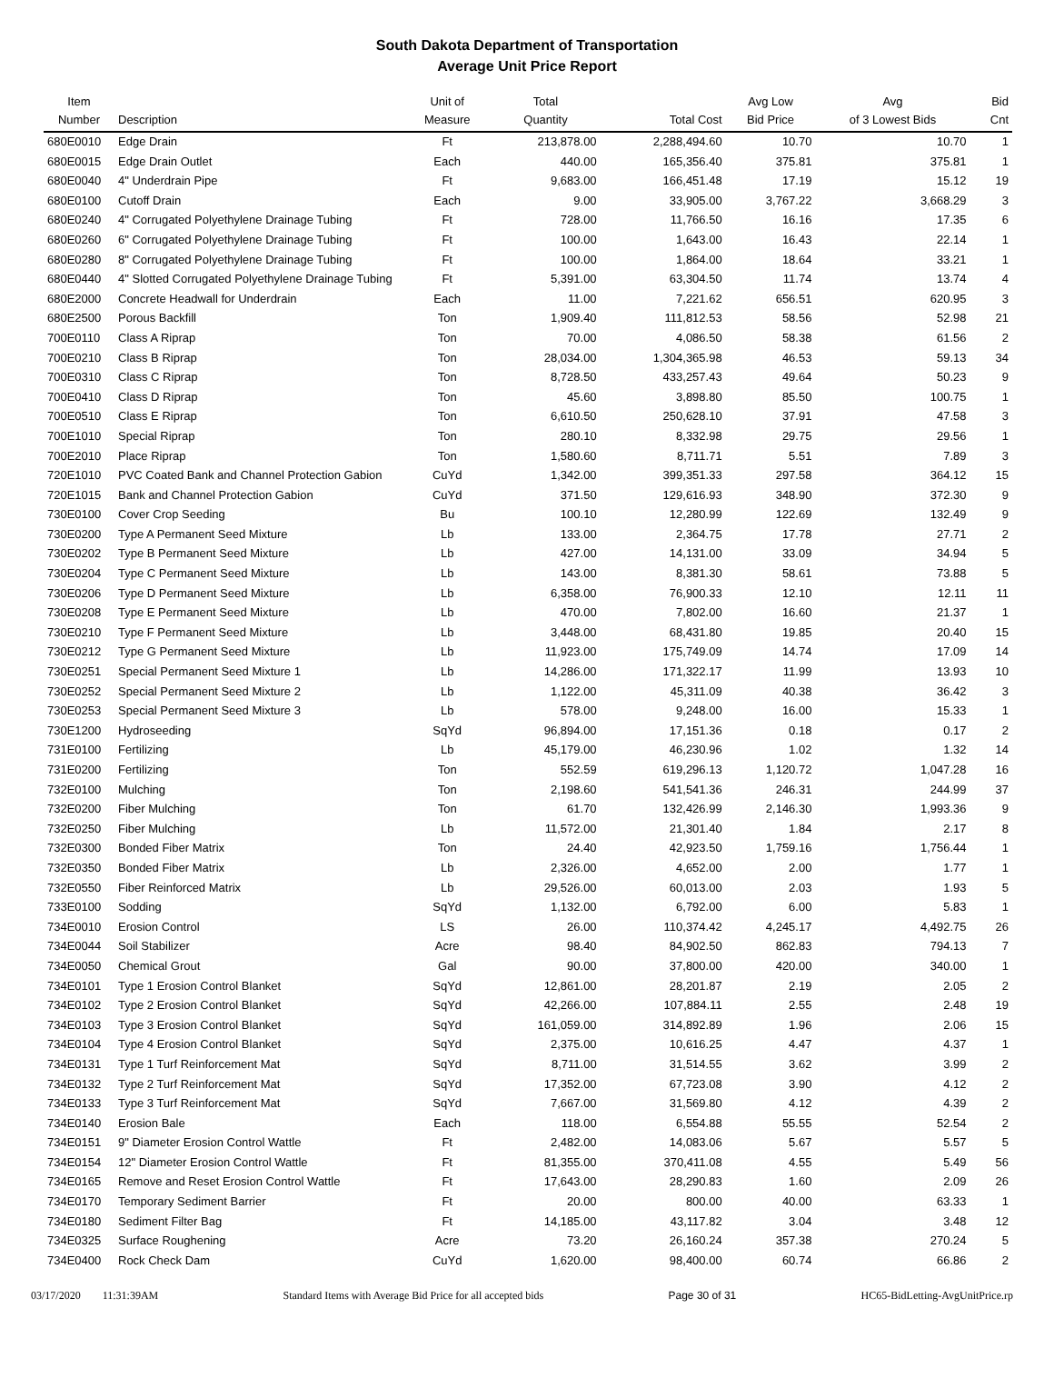South Dakota Department of Transportation
Average Unit Price Report
| Item Number | Description | Unit of Measure | Total Quantity | Total Cost | Avg Low Bid Price | Avg of 3 Lowest Bids | Bid Cnt |
| --- | --- | --- | --- | --- | --- | --- | --- |
| 680E0010 | Edge Drain | Ft | 213,878.00 | 2,288,494.60 | 10.70 | 10.70 | 1 |
| 680E0015 | Edge Drain Outlet | Each | 440.00 | 165,356.40 | 375.81 | 375.81 | 1 |
| 680E0040 | 4" Underdrain Pipe | Ft | 9,683.00 | 166,451.48 | 17.19 | 15.12 | 19 |
| 680E0100 | Cutoff Drain | Each | 9.00 | 33,905.00 | 3,767.22 | 3,668.29 | 3 |
| 680E0240 | 4" Corrugated Polyethylene Drainage Tubing | Ft | 728.00 | 11,766.50 | 16.16 | 17.35 | 6 |
| 680E0260 | 6" Corrugated Polyethylene Drainage Tubing | Ft | 100.00 | 1,643.00 | 16.43 | 22.14 | 1 |
| 680E0280 | 8" Corrugated Polyethylene Drainage Tubing | Ft | 100.00 | 1,864.00 | 18.64 | 33.21 | 1 |
| 680E0440 | 4" Slotted Corrugated Polyethylene Drainage Tubing | Ft | 5,391.00 | 63,304.50 | 11.74 | 13.74 | 4 |
| 680E2000 | Concrete Headwall for Underdrain | Each | 11.00 | 7,221.62 | 656.51 | 620.95 | 3 |
| 680E2500 | Porous Backfill | Ton | 1,909.40 | 111,812.53 | 58.56 | 52.98 | 21 |
| 700E0110 | Class A Riprap | Ton | 70.00 | 4,086.50 | 58.38 | 61.56 | 2 |
| 700E0210 | Class B Riprap | Ton | 28,034.00 | 1,304,365.98 | 46.53 | 59.13 | 34 |
| 700E0310 | Class C Riprap | Ton | 8,728.50 | 433,257.43 | 49.64 | 50.23 | 9 |
| 700E0410 | Class D Riprap | Ton | 45.60 | 3,898.80 | 85.50 | 100.75 | 1 |
| 700E0510 | Class E Riprap | Ton | 6,610.50 | 250,628.10 | 37.91 | 47.58 | 3 |
| 700E1010 | Special Riprap | Ton | 280.10 | 8,332.98 | 29.75 | 29.56 | 1 |
| 700E2010 | Place Riprap | Ton | 1,580.60 | 8,711.71 | 5.51 | 7.89 | 3 |
| 720E1010 | PVC Coated Bank and Channel Protection Gabion | CuYd | 1,342.00 | 399,351.33 | 297.58 | 364.12 | 15 |
| 720E1015 | Bank and Channel Protection Gabion | CuYd | 371.50 | 129,616.93 | 348.90 | 372.30 | 9 |
| 730E0100 | Cover Crop Seeding | Bu | 100.10 | 12,280.99 | 122.69 | 132.49 | 9 |
| 730E0200 | Type A Permanent Seed Mixture | Lb | 133.00 | 2,364.75 | 17.78 | 27.71 | 2 |
| 730E0202 | Type B Permanent Seed Mixture | Lb | 427.00 | 14,131.00 | 33.09 | 34.94 | 5 |
| 730E0204 | Type C Permanent Seed Mixture | Lb | 143.00 | 8,381.30 | 58.61 | 73.88 | 5 |
| 730E0206 | Type D Permanent Seed Mixture | Lb | 6,358.00 | 76,900.33 | 12.10 | 12.11 | 11 |
| 730E0208 | Type E Permanent Seed Mixture | Lb | 470.00 | 7,802.00 | 16.60 | 21.37 | 1 |
| 730E0210 | Type F Permanent Seed Mixture | Lb | 3,448.00 | 68,431.80 | 19.85 | 20.40 | 15 |
| 730E0212 | Type G Permanent Seed Mixture | Lb | 11,923.00 | 175,749.09 | 14.74 | 17.09 | 14 |
| 730E0251 | Special Permanent Seed Mixture 1 | Lb | 14,286.00 | 171,322.17 | 11.99 | 13.93 | 10 |
| 730E0252 | Special Permanent Seed Mixture 2 | Lb | 1,122.00 | 45,311.09 | 40.38 | 36.42 | 3 |
| 730E0253 | Special Permanent Seed Mixture 3 | Lb | 578.00 | 9,248.00 | 16.00 | 15.33 | 1 |
| 730E1200 | Hydroseeding | SqYd | 96,894.00 | 17,151.36 | 0.18 | 0.17 | 2 |
| 731E0100 | Fertilizing | Lb | 45,179.00 | 46,230.96 | 1.02 | 1.32 | 14 |
| 731E0200 | Fertilizing | Ton | 552.59 | 619,296.13 | 1,120.72 | 1,047.28 | 16 |
| 732E0100 | Mulching | Ton | 2,198.60 | 541,541.36 | 246.31 | 244.99 | 37 |
| 732E0200 | Fiber Mulching | Ton | 61.70 | 132,426.99 | 2,146.30 | 1,993.36 | 9 |
| 732E0250 | Fiber Mulching | Lb | 11,572.00 | 21,301.40 | 1.84 | 2.17 | 8 |
| 732E0300 | Bonded Fiber Matrix | Ton | 24.40 | 42,923.50 | 1,759.16 | 1,756.44 | 1 |
| 732E0350 | Bonded Fiber Matrix | Lb | 2,326.00 | 4,652.00 | 2.00 | 1.77 | 1 |
| 732E0550 | Fiber Reinforced Matrix | Lb | 29,526.00 | 60,013.00 | 2.03 | 1.93 | 5 |
| 733E0100 | Sodding | SqYd | 1,132.00 | 6,792.00 | 6.00 | 5.83 | 1 |
| 734E0010 | Erosion Control | LS | 26.00 | 110,374.42 | 4,245.17 | 4,492.75 | 26 |
| 734E0044 | Soil Stabilizer | Acre | 98.40 | 84,902.50 | 862.83 | 794.13 | 7 |
| 734E0050 | Chemical Grout | Gal | 90.00 | 37,800.00 | 420.00 | 340.00 | 1 |
| 734E0101 | Type 1 Erosion Control Blanket | SqYd | 12,861.00 | 28,201.87 | 2.19 | 2.05 | 2 |
| 734E0102 | Type 2 Erosion Control Blanket | SqYd | 42,266.00 | 107,884.11 | 2.55 | 2.48 | 19 |
| 734E0103 | Type 3 Erosion Control Blanket | SqYd | 161,059.00 | 314,892.89 | 1.96 | 2.06 | 15 |
| 734E0104 | Type 4 Erosion Control Blanket | SqYd | 2,375.00 | 10,616.25 | 4.47 | 4.37 | 1 |
| 734E0131 | Type 1 Turf Reinforcement Mat | SqYd | 8,711.00 | 31,514.55 | 3.62 | 3.99 | 2 |
| 734E0132 | Type 2 Turf Reinforcement Mat | SqYd | 17,352.00 | 67,723.08 | 3.90 | 4.12 | 2 |
| 734E0133 | Type 3 Turf Reinforcement Mat | SqYd | 7,667.00 | 31,569.80 | 4.12 | 4.39 | 2 |
| 734E0140 | Erosion Bale | Each | 118.00 | 6,554.88 | 55.55 | 52.54 | 2 |
| 734E0151 | 9" Diameter Erosion Control Wattle | Ft | 2,482.00 | 14,083.06 | 5.67 | 5.57 | 5 |
| 734E0154 | 12" Diameter Erosion Control Wattle | Ft | 81,355.00 | 370,411.08 | 4.55 | 5.49 | 56 |
| 734E0165 | Remove and Reset Erosion Control Wattle | Ft | 17,643.00 | 28,290.83 | 1.60 | 2.09 | 26 |
| 734E0170 | Temporary Sediment Barrier | Ft | 20.00 | 800.00 | 40.00 | 63.33 | 1 |
| 734E0180 | Sediment Filter Bag | Ft | 14,185.00 | 43,117.82 | 3.04 | 3.48 | 12 |
| 734E0325 | Surface Roughening | Acre | 73.20 | 26,160.24 | 357.38 | 270.24 | 5 |
| 734E0400 | Rock Check Dam | CuYd | 1,620.00 | 98,400.00 | 60.74 | 66.86 | 2 |
03/17/2020 11:31:39AM Standard Items with Average Bid Price for all accepted bids Page 30 of 31 HC65-BidLetting-AvgUnitPrice.rp